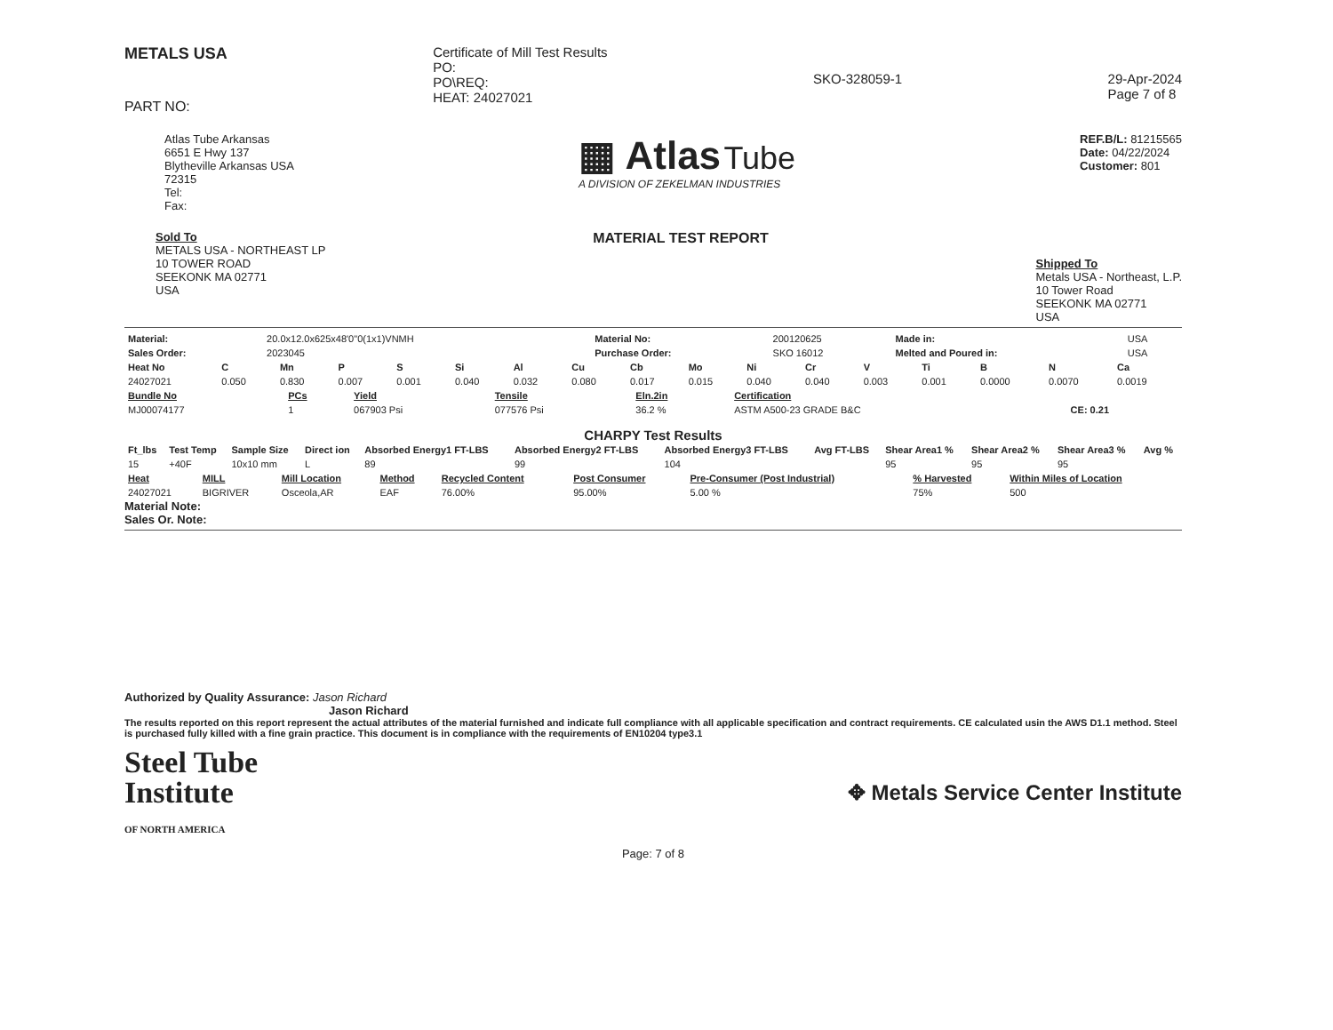METALS USA
PART NO:
Certificate of Mill Test Results
PO:
PO\REQ:
HEAT: 24027021
SKO-328059-1 29-Apr-2024
Page 7 of 8
Atlas Tube Arkansas
6651 E Hwy 137
Blytheville Arkansas USA
72315
Tel:
Fax:
▦ Atlas Tube
A DIVISION OF ZEKELMAN INDUSTRIES
REF.B/L: 81215565
Date: 04/22/2024
Customer: 801
Sold To
METALS USA - NORTHEAST LP
10 TOWER ROAD
SEEKONK MA 02771
USA
MATERIAL TEST REPORT
Shipped To
Metals USA - Northeast, L.P.
10 Tower Road
SEEKONK MA 02771
USA
| Material: | 20.0x12.0x625x48'0"0(1x1)VNMH | Material No: | 200120625 | Made in: | USA |
| Sales Order: | 2023045 | Purchase Order: | SKO 16012 | Melted and Poured in: | USA |
| Heat No | C | Mn | P | S | Si | Al | Cu | Cb | Mo | Ni | Cr | V | Ti | B | N | Ca |
| --- | --- | --- | --- | --- | --- | --- | --- | --- | --- | --- | --- | --- | --- | --- | --- | --- |
| 24027021 | 0.050 | 0.830 | 0.007 | 0.001 | 0.040 | 0.032 | 0.080 | 0.017 | 0.015 | 0.040 | 0.040 | 0.003 | 0.001 | 0.0000 | 0.0070 | 0.0019 |
| Bundle No | PCs | Yield | Tensile | Eln.2in | Certification | |
| --- | --- | --- | --- | --- | --- | --- |
| MJ00074177 | 1 | 067903 Psi | 077576 Psi | 36.2 % | ASTM A500-23 GRADE B&C | CE: 0.21 |
CHARPY Test Results
| Ft_lbs | Test Temp | Sample Size | Direct ion | Absorbed Energy1 FT-LBS | Absorbed Energy2 FT-LBS | Absorbed Energy3 FT-LBS | Avg FT-LBS | Shear Area1 % | Shear Area2 % | Shear Area3 % | Avg % |
| --- | --- | --- | --- | --- | --- | --- | --- | --- | --- | --- | --- |
| 15 | +40F | 10x10 mm | L | 89 | 99 | 104 | | 95 | 95 | 95 | |
| Heat | MILL | Mill Location | Method | Recycled Content | Post Consumer | Pre-Consumer (Post Industrial) | % Harvested | Within Miles of Location |
| --- | --- | --- | --- | --- | --- | --- | --- | --- |
| 24027021 | BIGRIVER | Osceola,AR | EAF | 76.00% | 95.00% | 5.00 % | 75% | 500 |
Material Note:
Sales Or. Note:
Authorized by Quality Assurance: Jason Richard
Jason Richard
The results reported on this report represent the actual attributes of the material furnished and indicate full compliance with all applicable specification and contract requirements. CE calculated usin the AWS D1.1 method. Steel is purchased fully killed with a fine grain practice. This document is in compliance with the requirements of EN10204 type3.1
Steel Tube
Institute
OF NORTH AMERICA
✥ Metals Service Center Institute
Page: 7 of 8